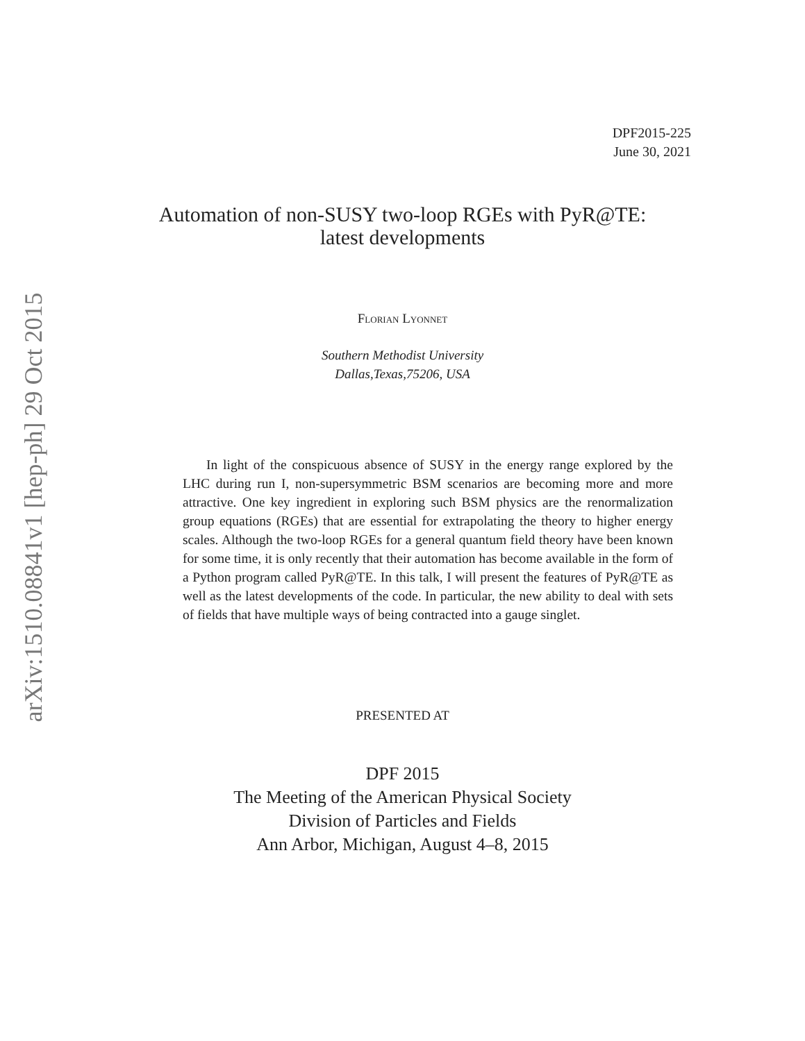arXiv:1510.08841v1 [hep-ph] 29 Oct 2015
DPF2015-225
June 30, 2021
Automation of non-SUSY two-loop RGEs with PyR@TE:
latest developments
Florian Lyonnet
Southern Methodist University
Dallas,Texas,75206, USA
In light of the conspicuous absence of SUSY in the energy range explored by the LHC during run I, non-supersymmetric BSM scenarios are becoming more and more attractive. One key ingredient in exploring such BSM physics are the renormalization group equations (RGEs) that are essential for extrapolating the theory to higher energy scales. Although the two-loop RGEs for a general quantum field theory have been known for some time, it is only recently that their automation has become available in the form of a Python program called PyR@TE. In this talk, I will present the features of PyR@TE as well as the latest developments of the code. In particular, the new ability to deal with sets of fields that have multiple ways of being contracted into a gauge singlet.
PRESENTED AT
DPF 2015
The Meeting of the American Physical Society
Division of Particles and Fields
Ann Arbor, Michigan, August 4–8, 2015